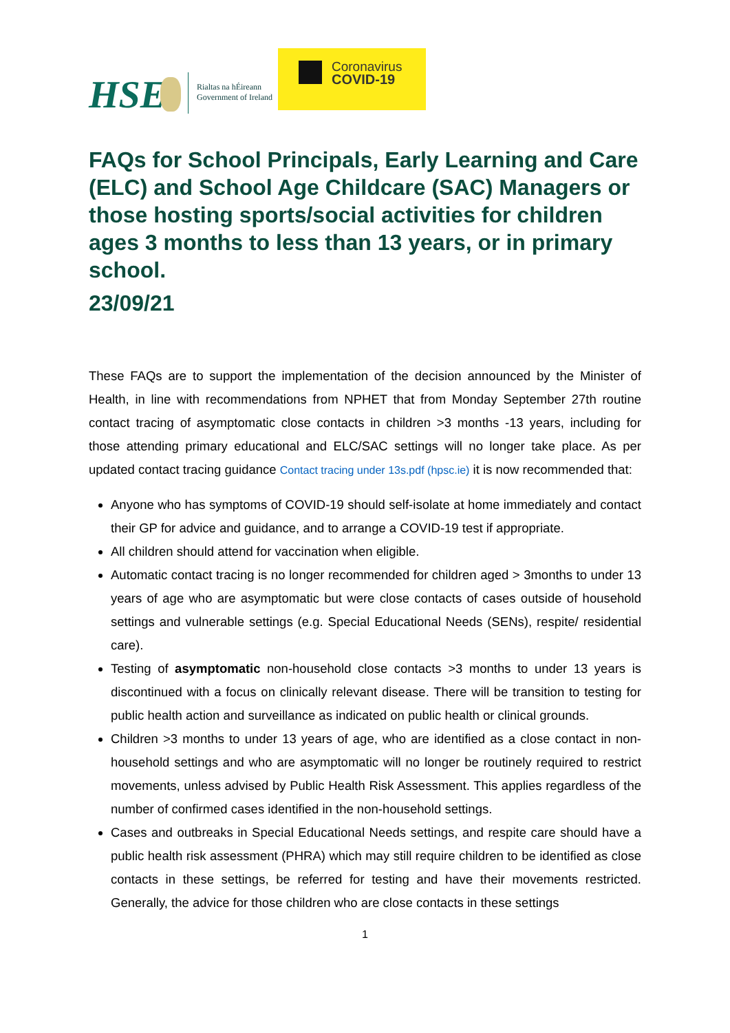HSE
Rialtas na hÉireann
Government of Ireland
Coronavirus
COVID-19
FAQs for School Principals, Early Learning and Care (ELC) and School Age Childcare (SAC) Managers or those hosting sports/social activities for children ages 3 months to less than 13 years, or in primary school.
23/09/21
These FAQs are to support the implementation of the decision announced by the Minister of Health, in line with recommendations from NPHET that from Monday September 27th routine contact tracing of asymptomatic close contacts in children >3 months -13 years, including for those attending primary educational and ELC/SAC settings will no longer take place. As per updated contact tracing guidance Contact tracing under 13s.pdf (hpsc.ie) it is now recommended that:
Anyone who has symptoms of COVID-19 should self-isolate at home immediately and contact their GP for advice and guidance, and to arrange a COVID-19 test if appropriate.
All children should attend for vaccination when eligible.
Automatic contact tracing is no longer recommended for children aged > 3months to under 13 years of age who are asymptomatic but were close contacts of cases outside of household settings and vulnerable settings (e.g. Special Educational Needs (SENs), respite/ residential care).
Testing of asymptomatic non-household close contacts >3 months to under 13 years is discontinued with a focus on clinically relevant disease. There will be transition to testing for public health action and surveillance as indicated on public health or clinical grounds.
Children >3 months to under 13 years of age, who are identified as a close contact in non-household settings and who are asymptomatic will no longer be routinely required to restrict movements, unless advised by Public Health Risk Assessment. This applies regardless of the number of confirmed cases identified in the non-household settings.
Cases and outbreaks in Special Educational Needs settings, and respite care should have a public health risk assessment (PHRA) which may still require children to be identified as close contacts in these settings, be referred for testing and have their movements restricted. Generally, the advice for those children who are close contacts in these settings
1